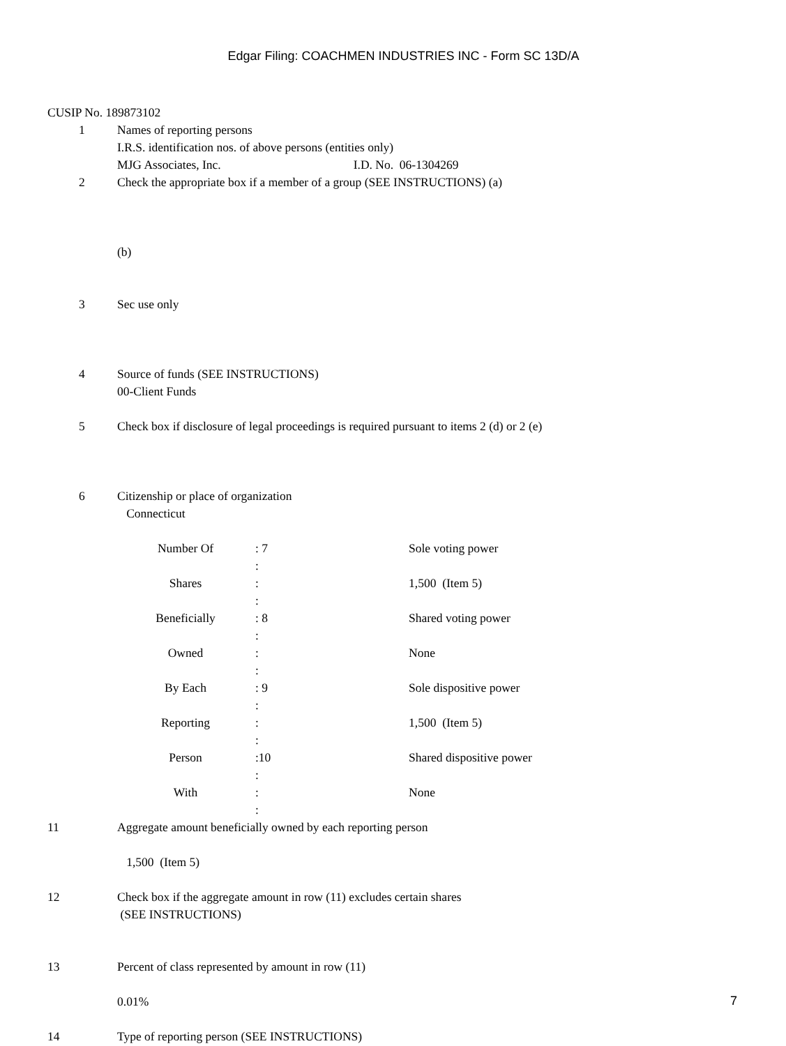Edgar Filing: COACHMEN INDUSTRIES INC - Form SC 13D/A
CUSIP No. 189873102
1 Names of reporting persons
I.R.S. identification nos. of above persons (entities only)
MJG Associates, Inc. I.D. No. 06-1304269
2 Check the appropriate box if a member of a group (SEE INSTRUCTIONS) (a)
(b)
3 Sec use only
4 Source of funds (SEE INSTRUCTIONS)
00-Client Funds
5 Check box if disclosure of legal proceedings is required pursuant to items 2 (d) or 2 (e)
6 Citizenship or place of organization
Connecticut
| Number Of | : 7 | Sole voting power |
| | : | |
| Shares | : | 1,500 (Item 5) |
| | : | |
| Beneficially | : 8 | Shared voting power |
| | : | |
| Owned | : | None |
| | : | |
| By Each | : 9 | Sole dispositive power |
| | : | |
| Reporting | : | 1,500 (Item 5) |
| | : | |
| Person | :10 | Shared dispositive power |
| | : | |
| With | : | None |
| | : | |
11 Aggregate amount beneficially owned by each reporting person
1,500 (Item 5)
12 Check box if the aggregate amount in row (11) excludes certain shares
(SEE INSTRUCTIONS)
13 Percent of class represented by amount in row (11)
0.01%
14 Type of reporting person (SEE INSTRUCTIONS)
7